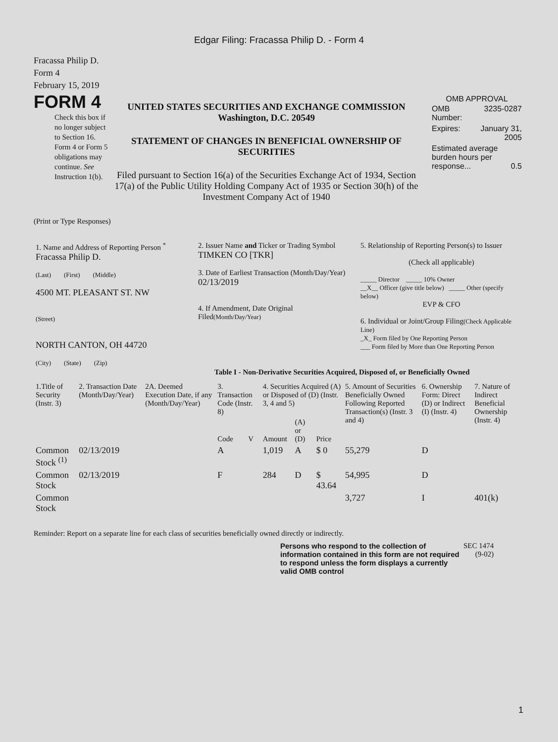Edgar Filing: Fracassa Philip D. - Form 4
Fracassa Philip D.
Form 4
February 15, 2019
FORM 4
Check this box if no longer subject to Section 16. Form 4 or Form 5 obligations may continue. See Instruction 1(b).
UNITED STATES SECURITIES AND EXCHANGE COMMISSION
Washington, D.C. 20549
STATEMENT OF CHANGES IN BENEFICIAL OWNERSHIP OF SECURITIES
Filed pursuant to Section 16(a) of the Securities Exchange Act of 1934, Section 17(a) of the Public Utility Holding Company Act of 1935 or Section 30(h) of the Investment Company Act of 1940
OMB APPROVAL
| OMB Number: | 3235-0287 |
| Expires: | January 31, 2005 |
| Estimated average burden hours per response... 0.5 | |
(Print or Type Responses)
| 1. Name and Address of Reporting Person <sup>*</sup> Fracassa Philip D. (Last) (First) (Middle) 4500 MT. PLEASANT ST. NW (Street) NORTH CANTON, OH 44720 (City) (State) (Zip) | 2. Issuer Name and Ticker or Trading Symbol TIMKEN CO [TKR] 3. Date of Earliest Transaction (Month/Day/Year) 02/13/2019 4. If Amendment, Date Original Filed (Month/Day/Year) | 5. Relationship of Reporting Person(s) to Issuer (Check all applicable) _____ Director _____ 10% Owner __X__ Officer (give title below) _____ Other (specify below) EVP & CFO 6. Individual or Joint/Group Filing (Check Applicable Line) _X_ Form filed by One Reporting Person ___ Form filed by More than One Reporting Person |
Table I - Non-Derivative Securities Acquired, Disposed of, or Beneficially Owned
| 1.Title of Security (Instr. 3) | 2. Transaction Date (Month/Day/Year) | 2A. Deemed Execution Date, if any (Month/Day/Year) | 3. Transaction Code (Instr. 8) | | 4. Securities Acquired (A) or Disposed of (D) (Instr. 3, 4 and 5) | | | 5. Amount of Securities Beneficially Owned Following Reported Transaction(s) (Instr. 3 and 4) | 6. Ownership Form: Direct (D) or Indirect (I) (Instr. 4) | 7. Nature of Indirect Beneficial Ownership (Instr. 4) |
| --- | --- | --- | --- | --- | --- | --- | --- | --- | --- | --- |
| | | | Code | V | Amount | (A) or (D) | Price | | | |
| Common Stock <sup>(1)</sup> | 02/13/2019 | | A | | 1,019 | A | $ 0 | 55,279 | D | |
| Common Stock | 02/13/2019 | | F | | 284 | D | $ 43.64 | 54,995 | D | |
| Common Stock | | | | | | | | 3,727 | I | 401(k) |
Reminder: Report on a separate line for each class of securities beneficially owned directly or indirectly.
Persons who respond to the collection of information contained in this form are not required to respond unless the form displays a currently valid OMB control
SEC 1474
(9-02)
1